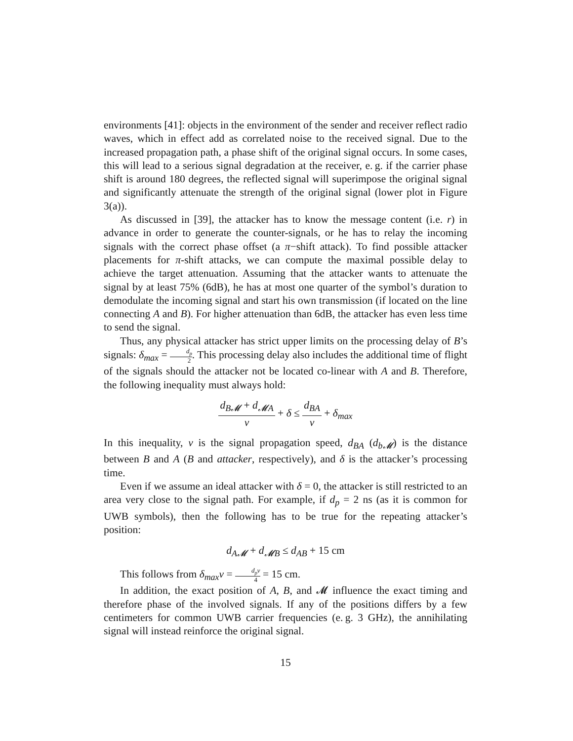environments [41]: objects in the environment of the sender and receiver reflect radio waves, which in effect add as correlated noise to the received signal. Due to the increased propagation path, a phase shift of the original signal occurs. In some cases, this will lead to a serious signal degradation at the receiver, e. g. if the carrier phase shift is around 180 degrees, the reflected signal will superimpose the original signal and significantly attenuate the strength of the original signal (lower plot in Figure 3(a)).
As discussed in [39], the attacker has to know the message content (i.e. r) in advance in order to generate the counter-signals, or he has to relay the incoming signals with the correct phase offset (a π−shift attack). To find possible attacker placements for π-shift attacks, we can compute the maximal possible delay to achieve the target attenuation. Assuming that the attacker wants to attenuate the signal by at least 75% (6dB), he has at most one quarter of the symbol’s duration to demodulate the incoming signal and start his own transmission (if located on the line connecting A and B). For higher attenuation than 6dB, the attacker has even less time to send the signal.
Thus, any physical attacker has strict upper limits on the processing delay of B’s signals: δ<sub>max</sub> = d<sub>p</sub> 2. This processing delay also includes the additional time of flight of the signals should the attacker not be located co-linear with A and B. Therefore, the following inequality must always hold:
d<sub>B𝓜</sub> + d<sub>𝓜A</sub> v + δ ≤ d<sub>BA</sub> v + δ<sub>max</sub>
In this inequality, v is the signal propagation speed, d<sub>BA</sub> (d<sub>b𝓜</sub>) is the distance between B and A (B and attacker, respectively), and δ is the attacker’s processing time.
Even if we assume an ideal attacker with δ = 0, the attacker is still restricted to an area very close to the signal path. For example, if d<sub>p</sub> = 2 ns (as it is common for UWB symbols), then the following has to be true for the repeating attacker’s position:
d<sub>A𝓜</sub> + d<sub>𝓜B</sub> ≤ d<sub>AB</sub> + 15 cm
This follows from δ<sub>max</sub>v = d<sub>p</sub>v 4 = 15 cm.
In addition, the exact position of A, B, and 𝓜 influence the exact timing and therefore phase of the involved signals. If any of the positions differs by a few centimeters for common UWB carrier frequencies (e. g. 3 GHz), the annihilating signal will instead reinforce the original signal.
15